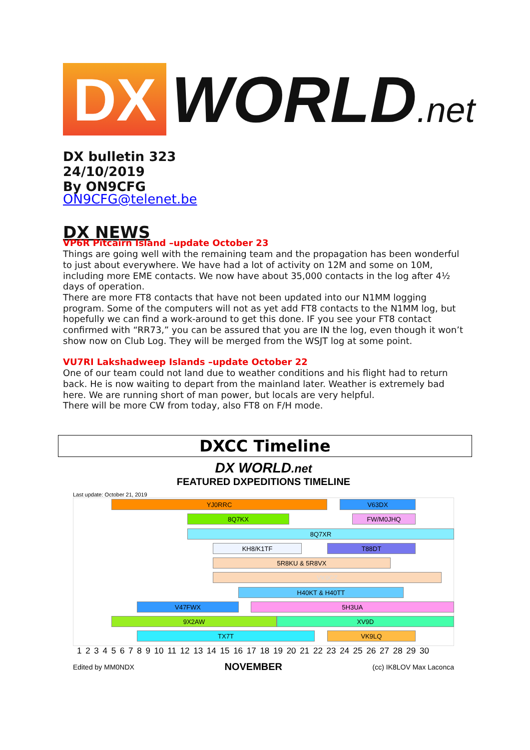DX
WORLD.net
DX bulletin 323
24/10/2019
By ON9CFG
ON9CFG@telenet.be
DX NEWS
VP6R Pitcairn Island –update October 23
Things are going well with the remaining team and the propagation has been wonderful to just about everywhere. We have had a lot of activity on 12M and some on 10M, including more EME contacts. We now have about 35,000 contacts in the log after 4½ days of operation.
There are more FT8 contacts that have not been updated into our N1MM logging program. Some of the computers will not as yet add FT8 contacts to the N1MM log, but hopefully we can find a work-around to get this done. IF you see your FT8 contact confirmed with “RR73,” you can be assured that you are IN the log, even though it won’t show now on Club Log. They will be merged from the WSJT log at some point.
VU7RI Lakshadweep Islands –update October 22
One of our team could not land due to weather conditions and his flight had to return back. He is now waiting to depart from the mainland later. Weather is extremely bad here. We are running short of man power, but locals are very helpful.
There will be more CW from today, also FT8 on F/H mode.
DXCC Timeline
DX WORLD.net
FEATURED DXPEDITIONS TIMELINE
Last update: October 21, 2019
YJ0RRC V63DX
8Q7KX FW/M0JHQ
8Q7XR
KH8/K1TF T88DT
5R8KU & 5R8VX
VK9CZ
H40KT & H40TT
V47FWX 5H3UA
9X2AW XV9D
TX7T VK9LQ
1 2 3 4 5 6 7 8 9 10 11 12 13 14 15 16 17 18 19 20 21 22 23 24 25 26 27 28 29 30
Edited by MM0NDX NOVEMBER (cc) IK8LOV Max Laconca